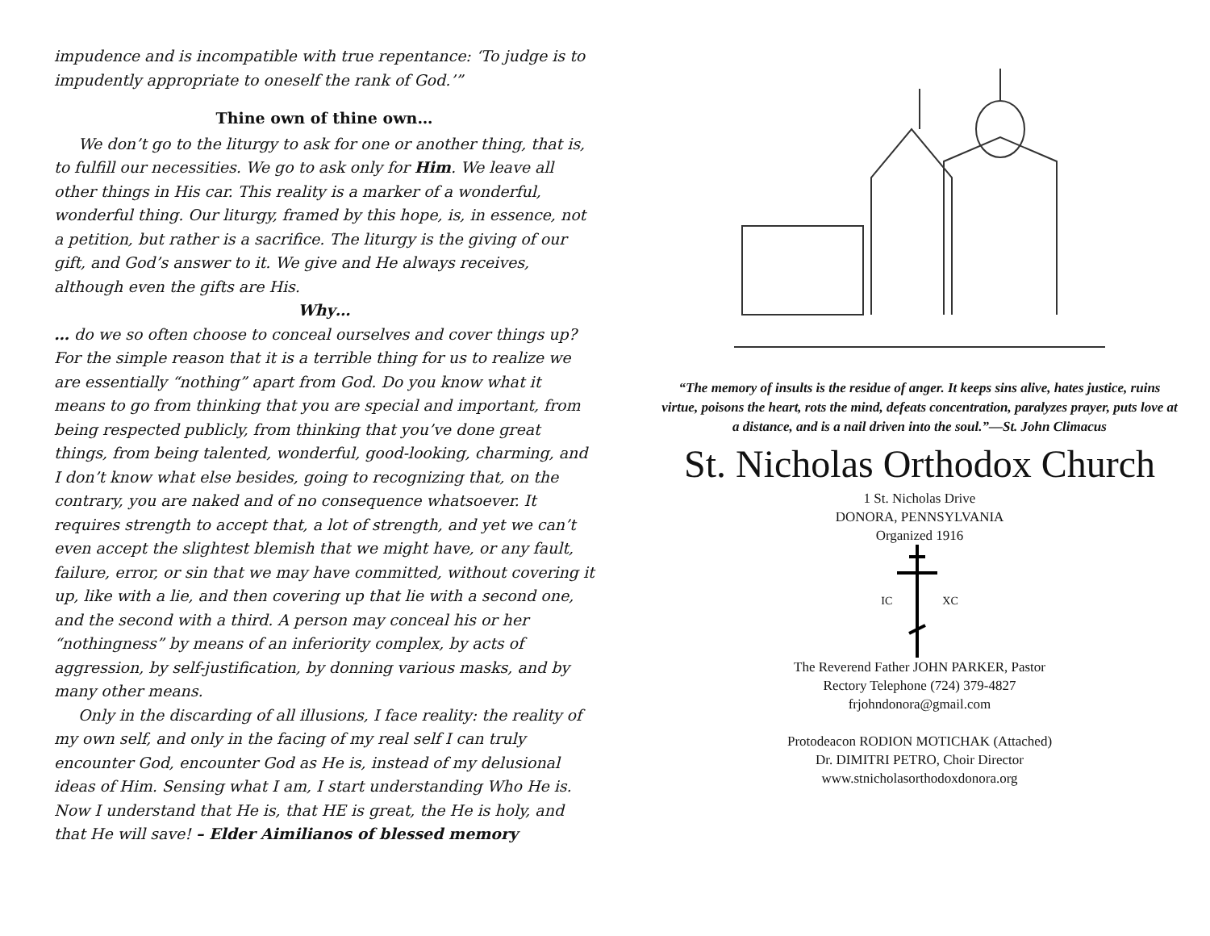impudence and is incompatible with true repentance: ‘To judge is to impudently appropriate to oneself the rank of God.’”
Thine own of thine own…
We don’t go to the liturgy to ask for one or another thing, that is, to fulfill our necessities. We go to ask only for Him. We leave all other things in His car. This reality is a marker of a wonderful, wonderful thing. Our liturgy, framed by this hope, is, in essence, not a petition, but rather is a sacrifice. The liturgy is the giving of our gift, and God’s answer to it. We give and He always receives, although even the gifts are His.
Why…
… do we so often choose to conceal ourselves and cover things up? For the simple reason that it is a terrible thing for us to realize we are essentially “nothing” apart from God. Do you know what it means to go from thinking that you are special and important, from being respected publicly, from thinking that you’ve done great things, from being talented, wonderful, good-looking, charming, and I don’t know what else besides, going to recognizing that, on the contrary, you are naked and of no consequence whatsoever. It requires strength to accept that, a lot of strength, and yet we can’t even accept the slightest blemish that we might have, or any fault, failure, error, or sin that we may have committed, without covering it up, like with a lie, and then covering up that lie with a second one, and the second with a third. A person may conceal his or her “nothingness” by means of an inferiority complex, by acts of aggression, by self-justification, by donning various masks, and by many other means.
Only in the discarding of all illusions, I face reality: the reality of my own self, and only in the facing of my real self I can truly encounter God, encounter God as He is, instead of my delusional ideas of Him. Sensing what I am, I start understanding Who He is. Now I understand that He is, that HE is great, the He is holy, and that He will save! – Elder Aimilianos of blessed memory
“The memory of insults is the residue of anger. It keeps sins alive, hates justice, ruins virtue, poisons the heart, rots the mind, defeats concentration, paralyzes prayer, puts love at a distance, and is a nail driven into the soul.”—St. John Climacus
St. Nicholas Orthodox Church
1 St. Nicholas Drive
DONORA, PENNSYLVANIA
Organized 1916
IC XC
The Reverend Father JOHN PARKER, Pastor
Rectory Telephone (724) 379-4827
frjohndonora@gmail.com
Protodeacon RODION MOTICHAK (Attached)
Dr. DIMITRI PETRO, Choir Director
www.stnicholasorthodoxdonora.org